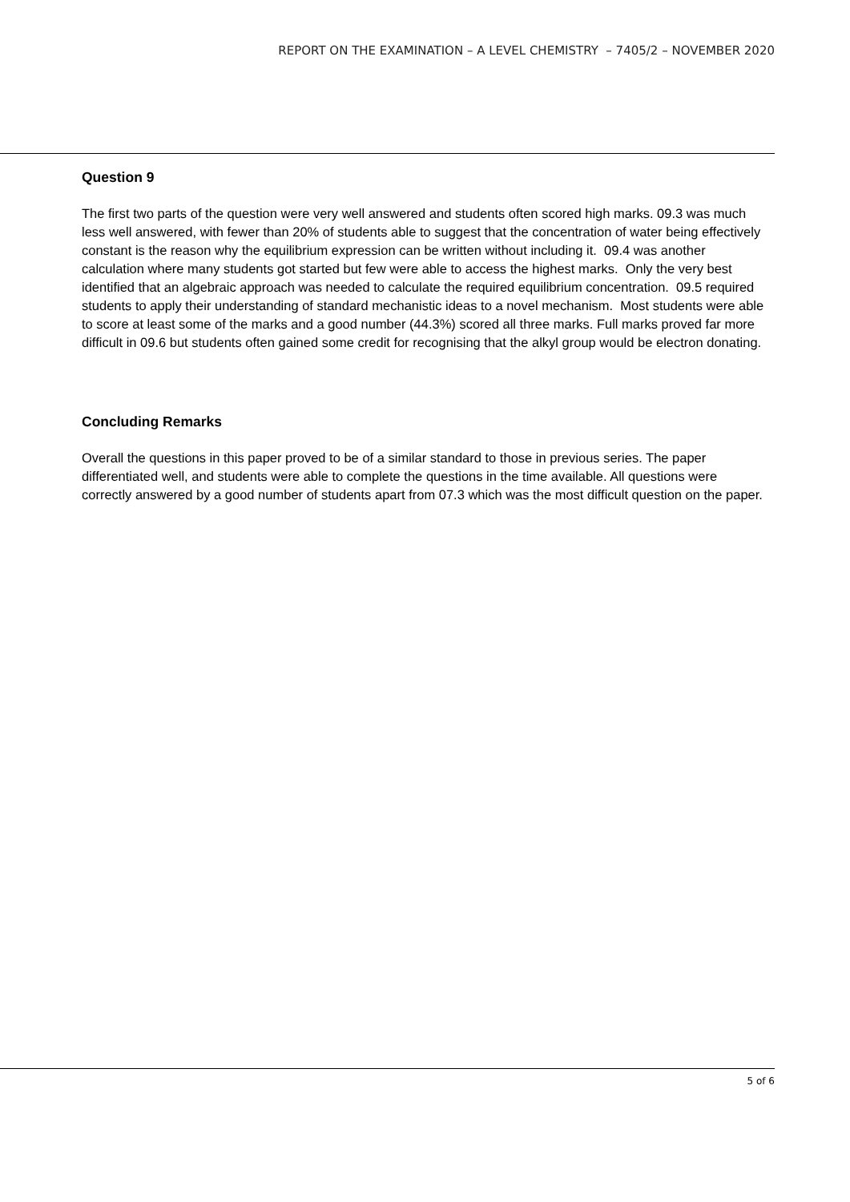REPORT ON THE EXAMINATION – A LEVEL CHEMISTRY – 7405/2 – NOVEMBER 2020
Question 9
The first two parts of the question were very well answered and students often scored high marks. 09.3 was much less well answered, with fewer than 20% of students able to suggest that the concentration of water being effectively constant is the reason why the equilibrium expression can be written without including it. 09.4 was another calculation where many students got started but few were able to access the highest marks. Only the very best identified that an algebraic approach was needed to calculate the required equilibrium concentration. 09.5 required students to apply their understanding of standard mechanistic ideas to a novel mechanism. Most students were able to score at least some of the marks and a good number (44.3%) scored all three marks. Full marks proved far more difficult in 09.6 but students often gained some credit for recognising that the alkyl group would be electron donating.
Concluding Remarks
Overall the questions in this paper proved to be of a similar standard to those in previous series. The paper differentiated well, and students were able to complete the questions in the time available. All questions were correctly answered by a good number of students apart from 07.3 which was the most difficult question on the paper.
5 of 6